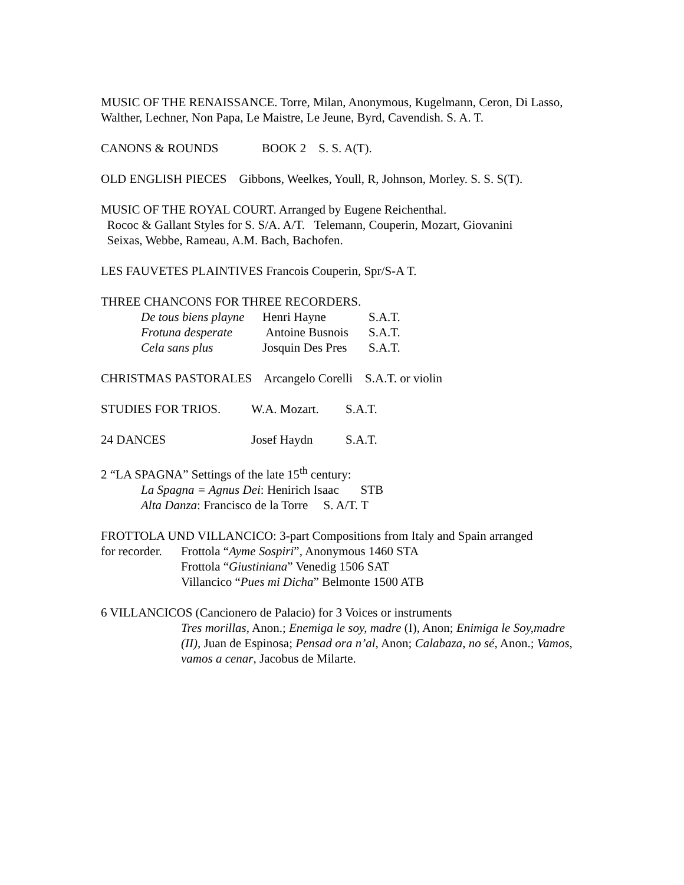MUSIC OF THE RENAISSANCE. Torre, Milan, Anonymous, Kugelmann, Ceron, Di Lasso, Walther, Lechner, Non Papa, Le Maistre, Le Jeune, Byrd, Cavendish. S. A. T.
CANONS & ROUNDS BOOK 2 S. S. A(T).
OLD ENGLISH PIECES Gibbons, Weelkes, Youll, R, Johnson, Morley. S. S. S(T).
MUSIC OF THE ROYAL COURT. Arranged by Eugene Reichenthal.
Rococ & Gallant Styles for S. S/A. A/T. Telemann, Couperin, Mozart, Giovanini
Seixas, Webbe, Rameau, A.M. Bach, Bachofen.
LES FAUVETES PLAINTIVES Francois Couperin, Spr/S-A T.
THREE CHANCONS FOR THREE RECORDERS.
De tous biens playne Henri Hayne S.A.T.
Frotuna desperate Antoine Busnois S.A.T.
Cela sans plus Josquin Des Pres S.A.T.
CHRISTMAS PASTORALES Arcangelo Corelli S.A.T. or violin
STUDIES FOR TRIOS. W.A. Mozart. S.A.T.
24 DANCES Josef Haydn S.A.T.
2 “LA SPAGNA” Settings of the late 15<sup>th</sup> century:
La Spagna = Agnus Dei: Henirich Isaac STB
Alta Danza: Francisco de la Torre S. A/T. T
FROTTOLA UND VILLANCICO: 3-part Compositions from Italy and Spain arranged
for recorder. Frottola “Ayme Sospiri”, Anonymous 1460 STA
Frottola “Giustiniana” Venedig 1506 SAT
Villancico “Pues mi Dicha” Belmonte 1500 ATB
6 VILLANCICOS (Cancionero de Palacio) for 3 Voices or instruments
Tres morillas, Anon.; Enemiga le soy, madre (I), Anon; Enimiga le Soy,madre (II), Juan de Espinosa; Pensad ora n’al, Anon; Calabaza, no sé, Anon.; Vamos, vamos a cenar, Jacobus de Milarte.